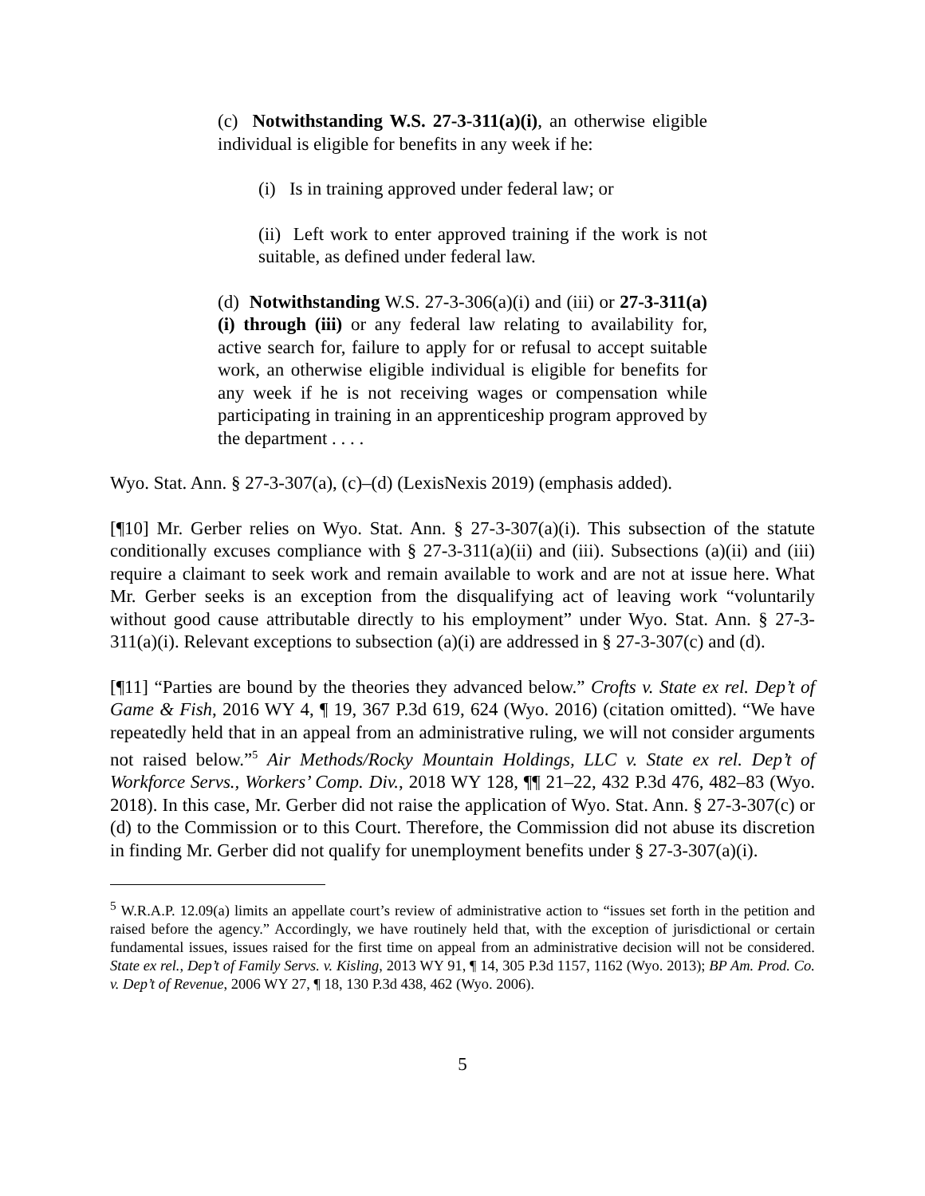(c) Notwithstanding W.S. 27-3-311(a)(i), an otherwise eligible individual is eligible for benefits in any week if he:
(i) Is in training approved under federal law; or
(ii) Left work to enter approved training if the work is not suitable, as defined under federal law.
(d) Notwithstanding W.S. 27-3-306(a)(i) and (iii) or 27-3-311(a)(i) through (iii) or any federal law relating to availability for, active search for, failure to apply for or refusal to accept suitable work, an otherwise eligible individual is eligible for benefits for any week if he is not receiving wages or compensation while participating in training in an apprenticeship program approved by the department . . . .
Wyo. Stat. Ann. § 27-3-307(a), (c)–(d) (LexisNexis 2019) (emphasis added).
[¶10] Mr. Gerber relies on Wyo. Stat. Ann. § 27-3-307(a)(i). This subsection of the statute conditionally excuses compliance with § 27-3-311(a)(ii) and (iii). Subsections (a)(ii) and (iii) require a claimant to seek work and remain available to work and are not at issue here. What Mr. Gerber seeks is an exception from the disqualifying act of leaving work “voluntarily without good cause attributable directly to his employment” under Wyo. Stat. Ann. § 27-3-311(a)(i). Relevant exceptions to subsection (a)(i) are addressed in § 27-3-307(c) and (d).
[¶11] “Parties are bound by the theories they advanced below.” Crofts v. State ex rel. Dep’t of Game & Fish, 2016 WY 4, ¶ 19, 367 P.3d 619, 624 (Wyo. 2016) (citation omitted). “We have repeatedly held that in an appeal from an administrative ruling, we will not consider arguments not raised below.”<sup>5</sup> Air Methods/Rocky Mountain Holdings, LLC v. State ex rel. Dep’t of Workforce Servs., Workers’ Comp. Div., 2018 WY 128, ¶¶ 21–22, 432 P.3d 476, 482–83 (Wyo. 2018). In this case, Mr. Gerber did not raise the application of Wyo. Stat. Ann. § 27-3-307(c) or (d) to the Commission or to this Court. Therefore, the Commission did not abuse its discretion in finding Mr. Gerber did not qualify for unemployment benefits under § 27-3-307(a)(i).
<sup>5</sup> W.R.A.P. 12.09(a) limits an appellate court’s review of administrative action to “issues set forth in the petition and raised before the agency.” Accordingly, we have routinely held that, with the exception of jurisdictional or certain fundamental issues, issues raised for the first time on appeal from an administrative decision will not be considered. State ex rel., Dep’t of Family Servs. v. Kisling, 2013 WY 91, ¶ 14, 305 P.3d 1157, 1162 (Wyo. 2013); BP Am. Prod. Co. v. Dep’t of Revenue, 2006 WY 27, ¶ 18, 130 P.3d 438, 462 (Wyo. 2006).
5